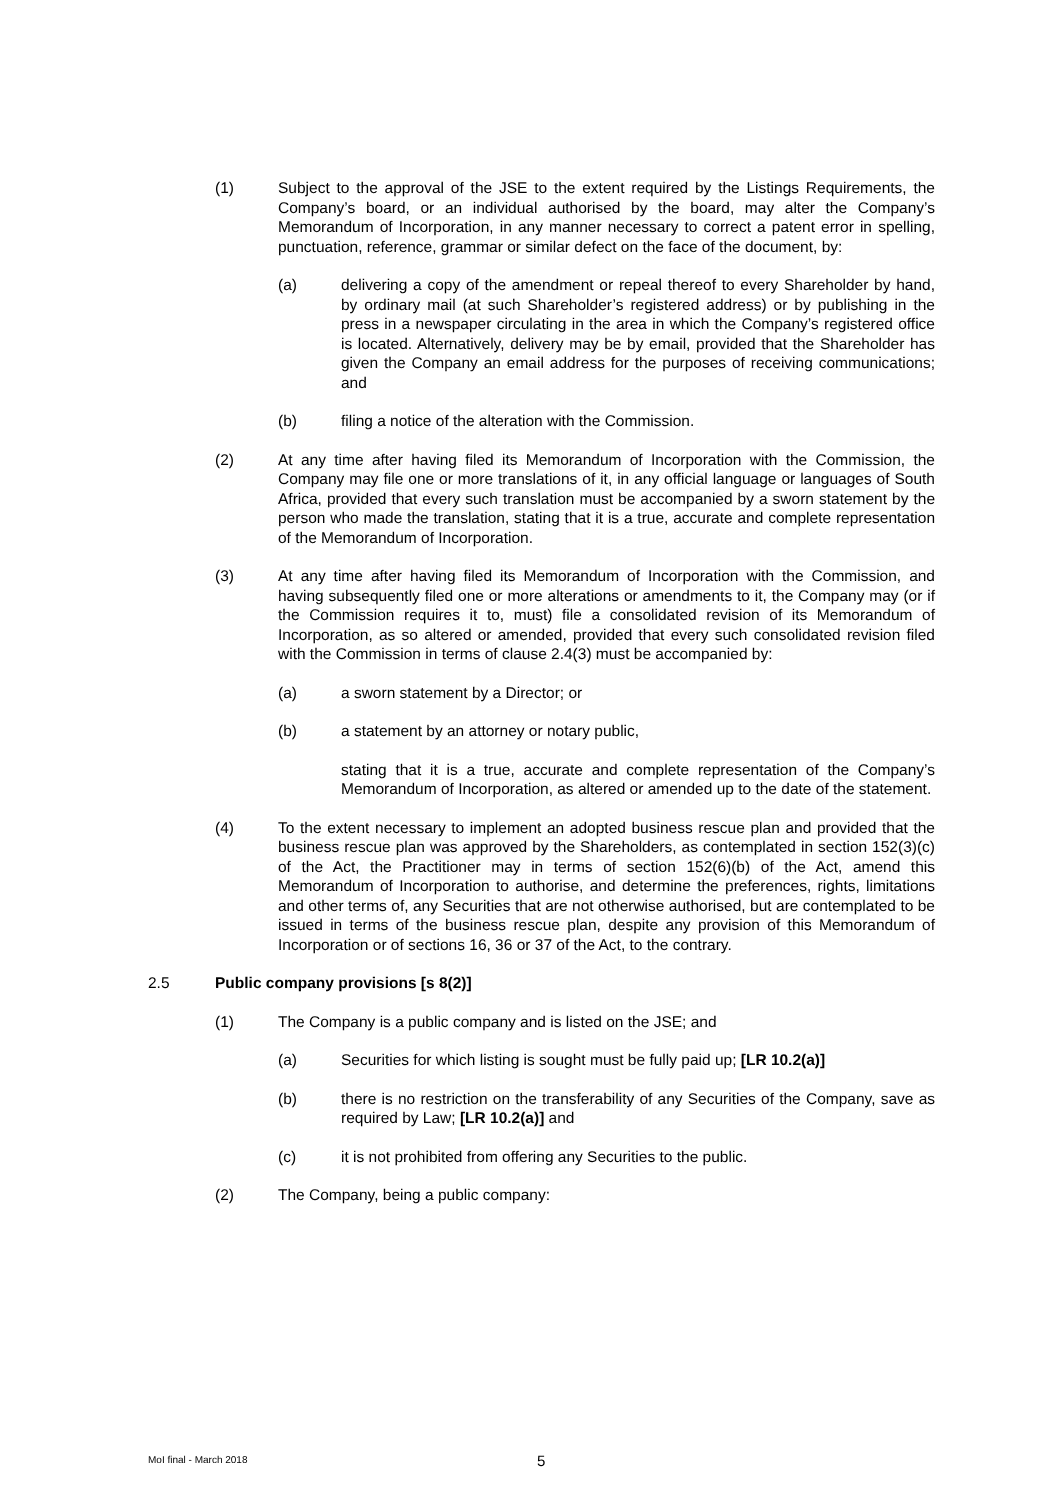(1) Subject to the approval of the JSE to the extent required by the Listings Requirements, the Company’s board, or an individual authorised by the board, may alter the Company’s Memorandum of Incorporation, in any manner necessary to correct a patent error in spelling, punctuation, reference, grammar or similar defect on the face of the document, by:
(a) delivering a copy of the amendment or repeal thereof to every Shareholder by hand, by ordinary mail (at such Shareholder’s registered address) or by publishing in the press in a newspaper circulating in the area in which the Company’s registered office is located. Alternatively, delivery may be by email, provided that the Shareholder has given the Company an email address for the purposes of receiving communications; and
(b) filing a notice of the alteration with the Commission.
(2) At any time after having filed its Memorandum of Incorporation with the Commission, the Company may file one or more translations of it, in any official language or languages of South Africa, provided that every such translation must be accompanied by a sworn statement by the person who made the translation, stating that it is a true, accurate and complete representation of the Memorandum of Incorporation.
(3) At any time after having filed its Memorandum of Incorporation with the Commission, and having subsequently filed one or more alterations or amendments to it, the Company may (or if the Commission requires it to, must) file a consolidated revision of its Memorandum of Incorporation, as so altered or amended, provided that every such consolidated revision filed with the Commission in terms of clause 2.4(3) must be accompanied by:
(a) a sworn statement by a Director; or
(b) a statement by an attorney or notary public,
stating that it is a true, accurate and complete representation of the Company’s Memorandum of Incorporation, as altered or amended up to the date of the statement.
(4) To the extent necessary to implement an adopted business rescue plan and provided that the business rescue plan was approved by the Shareholders, as contemplated in section 152(3)(c) of the Act, the Practitioner may in terms of section 152(6)(b) of the Act, amend this Memorandum of Incorporation to authorise, and determine the preferences, rights, limitations and other terms of, any Securities that are not otherwise authorised, but are contemplated to be issued in terms of the business rescue plan, despite any provision of this Memorandum of Incorporation or of sections 16, 36 or 37 of the Act, to the contrary.
2.5 Public company provisions [s 8(2)]
(1) The Company is a public company and is listed on the JSE; and
(a) Securities for which listing is sought must be fully paid up; [LR 10.2(a)]
(b) there is no restriction on the transferability of any Securities of the Company, save as required by Law; [LR 10.2(a)] and
(c) it is not prohibited from offering any Securities to the public.
(2) The Company, being a public company:
MoI final - March 2018 5